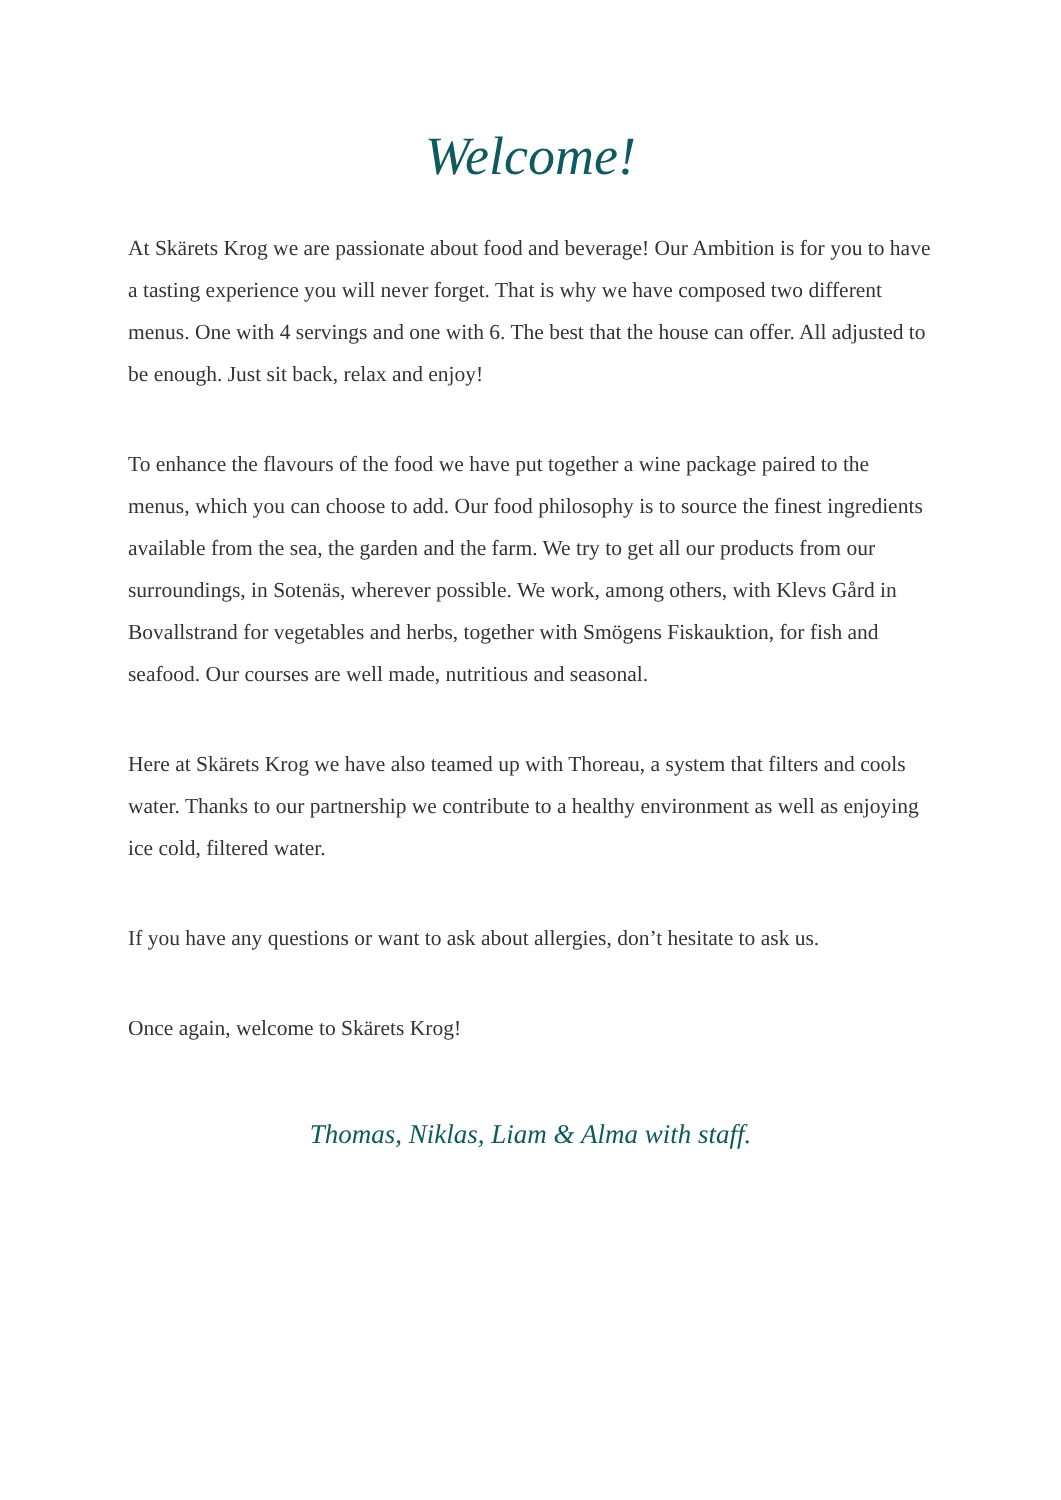Welcome!
At Skärets Krog we are passionate about food and beverage! Our Ambition is for you to have a tasting experience you will never forget. That is why we have composed two different menus. One with 4 servings and one with 6. The best that the house can offer. All adjusted to be enough. Just sit back, relax and enjoy!
To enhance the flavours of the food we have put together a wine package paired to the menus, which you can choose to add. Our food philosophy is to source the finest ingredients available from the sea, the garden and the farm. We try to get all our products from our surroundings, in Sotenäs, wherever possible. We work, among others, with Klevs Gård in Bovallstrand for vegetables and herbs, together with Smögens Fiskauktion, for fish and seafood. Our courses are well made, nutritious and seasonal.
Here at Skärets Krog we have also teamed up with Thoreau, a system that filters and cools water. Thanks to our partnership we contribute to a healthy environment as well as enjoying ice cold, filtered water.
If you have any questions or want to ask about allergies, don’t hesitate to ask us.
Once again, welcome to Skärets Krog!
Thomas, Niklas, Liam & Alma with staff.